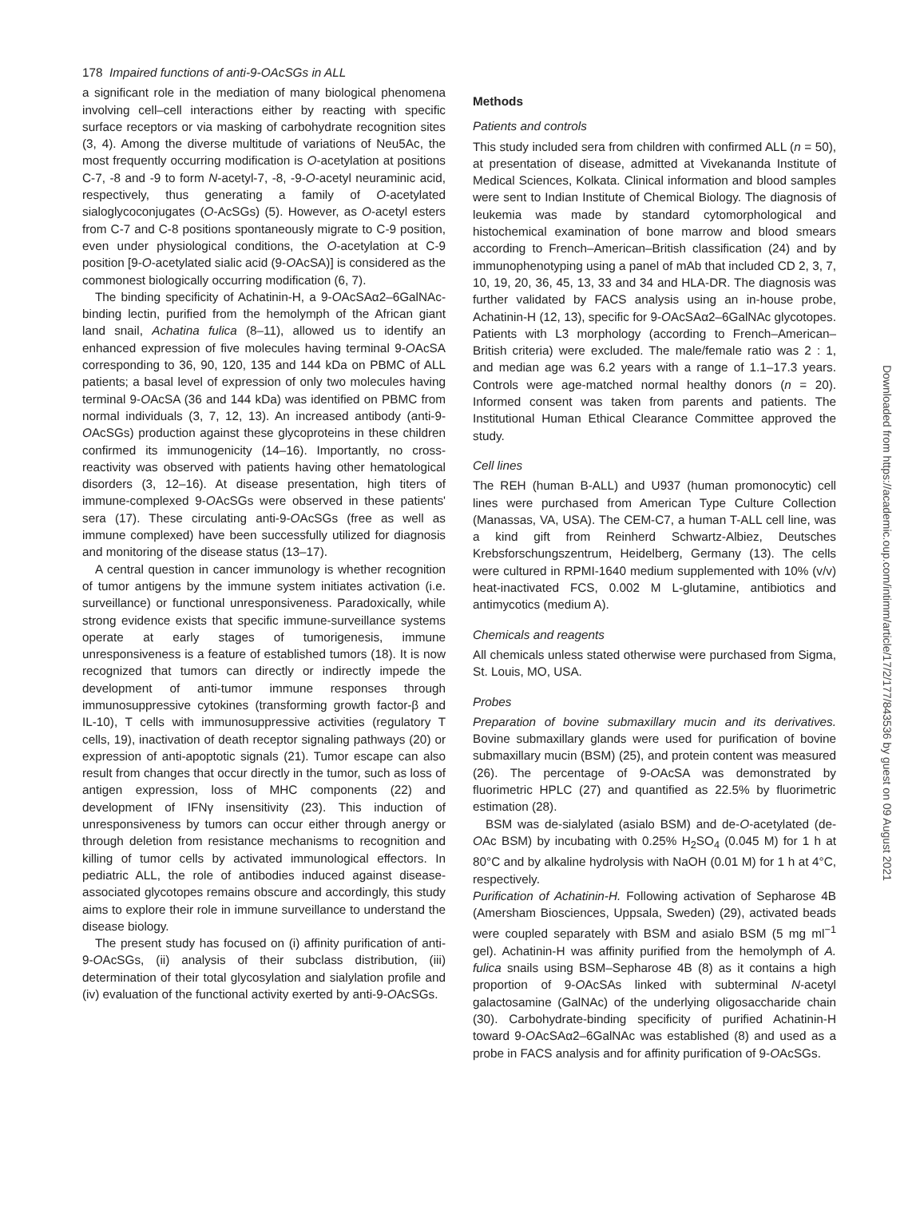178 Impaired functions of anti-9-OAcSGs in ALL
a significant role in the mediation of many biological phenomena involving cell–cell interactions either by reacting with specific surface receptors or via masking of carbohydrate recognition sites (3, 4). Among the diverse multitude of variations of Neu5Ac, the most frequently occurring modification is O-acetylation at positions C-7, -8 and -9 to form N-acetyl-7, -8, -9-O-acetyl neuraminic acid, respectively, thus generating a family of O-acetylated sialoglycoconjugates (O-AcSGs) (5). However, as O-acetyl esters from C-7 and C-8 positions spontaneously migrate to C-9 position, even under physiological conditions, the O-acetylation at C-9 position [9-O-acetylated sialic acid (9-OAcSA)] is considered as the commonest biologically occurring modification (6, 7).
The binding specificity of Achatinin-H, a 9-OAcSAα2–6GalNAc-binding lectin, purified from the hemolymph of the African giant land snail, Achatina fulica (8–11), allowed us to identify an enhanced expression of five molecules having terminal 9-OAcSA corresponding to 36, 90, 120, 135 and 144 kDa on PBMC of ALL patients; a basal level of expression of only two molecules having terminal 9-OAcSA (36 and 144 kDa) was identified on PBMC from normal individuals (3, 7, 12, 13). An increased antibody (anti-9-OAcSGs) production against these glycoproteins in these children confirmed its immunogenicity (14–16). Importantly, no cross-reactivity was observed with patients having other hematological disorders (3, 12–16). At disease presentation, high titers of immune-complexed 9-OAcSGs were observed in these patients' sera (17). These circulating anti-9-OAcSGs (free as well as immune complexed) have been successfully utilized for diagnosis and monitoring of the disease status (13–17).
A central question in cancer immunology is whether recognition of tumor antigens by the immune system initiates activation (i.e. surveillance) or functional unresponsiveness. Paradoxically, while strong evidence exists that specific immune-surveillance systems operate at early stages of tumorigenesis, immune unresponsiveness is a feature of established tumors (18). It is now recognized that tumors can directly or indirectly impede the development of anti-tumor immune responses through immunosuppressive cytokines (transforming growth factor-β and IL-10), T cells with immunosuppressive activities (regulatory T cells, 19), inactivation of death receptor signaling pathways (20) or expression of anti-apoptotic signals (21). Tumor escape can also result from changes that occur directly in the tumor, such as loss of antigen expression, loss of MHC components (22) and development of IFNγ insensitivity (23). This induction of unresponsiveness by tumors can occur either through anergy or through deletion from resistance mechanisms to recognition and killing of tumor cells by activated immunological effectors. In pediatric ALL, the role of antibodies induced against disease-associated glycotopes remains obscure and accordingly, this study aims to explore their role in immune surveillance to understand the disease biology.
The present study has focused on (i) affinity purification of anti-9-OAcSGs, (ii) analysis of their subclass distribution, (iii) determination of their total glycosylation and sialylation profile and (iv) evaluation of the functional activity exerted by anti-9-OAcSGs.
Methods
Patients and controls
This study included sera from children with confirmed ALL (n = 50), at presentation of disease, admitted at Vivekananda Institute of Medical Sciences, Kolkata. Clinical information and blood samples were sent to Indian Institute of Chemical Biology. The diagnosis of leukemia was made by standard cytomorphological and histochemical examination of bone marrow and blood smears according to French–American–British classification (24) and by immunophenotyping using a panel of mAb that included CD 2, 3, 7, 10, 19, 20, 36, 45, 13, 33 and 34 and HLA-DR. The diagnosis was further validated by FACS analysis using an in-house probe, Achatinin-H (12, 13), specific for 9-OAcSAα2–6GalNAc glycotopes. Patients with L3 morphology (according to French–American–British criteria) were excluded. The male/female ratio was 2 : 1, and median age was 6.2 years with a range of 1.1–17.3 years. Controls were age-matched normal healthy donors (n = 20). Informed consent was taken from parents and patients. The Institutional Human Ethical Clearance Committee approved the study.
Cell lines
The REH (human B-ALL) and U937 (human promonocytic) cell lines were purchased from American Type Culture Collection (Manassas, VA, USA). The CEM-C7, a human T-ALL cell line, was a kind gift from Reinherd Schwartz-Albiez, Deutsches Krebsforschungszentrum, Heidelberg, Germany (13). The cells were cultured in RPMI-1640 medium supplemented with 10% (v/v) heat-inactivated FCS, 0.002 M L-glutamine, antibiotics and antimycotics (medium A).
Chemicals and reagents
All chemicals unless stated otherwise were purchased from Sigma, St. Louis, MO, USA.
Probes
Preparation of bovine submaxillary mucin and its derivatives. Bovine submaxillary glands were used for purification of bovine submaxillary mucin (BSM) (25), and protein content was measured (26). The percentage of 9-OAcSA was demonstrated by fluorimetric HPLC (27) and quantified as 22.5% by fluorimetric estimation (28).
BSM was de-sialylated (asialo BSM) and de-O-acetylated (de-OAc BSM) by incubating with 0.25% H<sub>2</sub>SO<sub>4</sub> (0.045 M) for 1 h at 80°C and by alkaline hydrolysis with NaOH (0.01 M) for 1 h at 4°C, respectively.
Purification of Achatinin-H. Following activation of Sepharose 4B (Amersham Biosciences, Uppsala, Sweden) (29), activated beads were coupled separately with BSM and asialo BSM (5 mg ml<sup>−1</sup> gel). Achatinin-H was affinity purified from the hemolymph of A. fulica snails using BSM–Sepharose 4B (8) as it contains a high proportion of 9-OAcSAs linked with subterminal N-acetyl galactosamine (GalNAc) of the underlying oligosaccharide chain (30). Carbohydrate-binding specificity of purified Achatinin-H toward 9-OAcSAα2–6GalNAc was established (8) and used as a probe in FACS analysis and for affinity purification of 9-OAcSGs.
Downloaded from https://academic.oup.com/intimm/article/17/2/177/843536 by guest on 09 August 2021